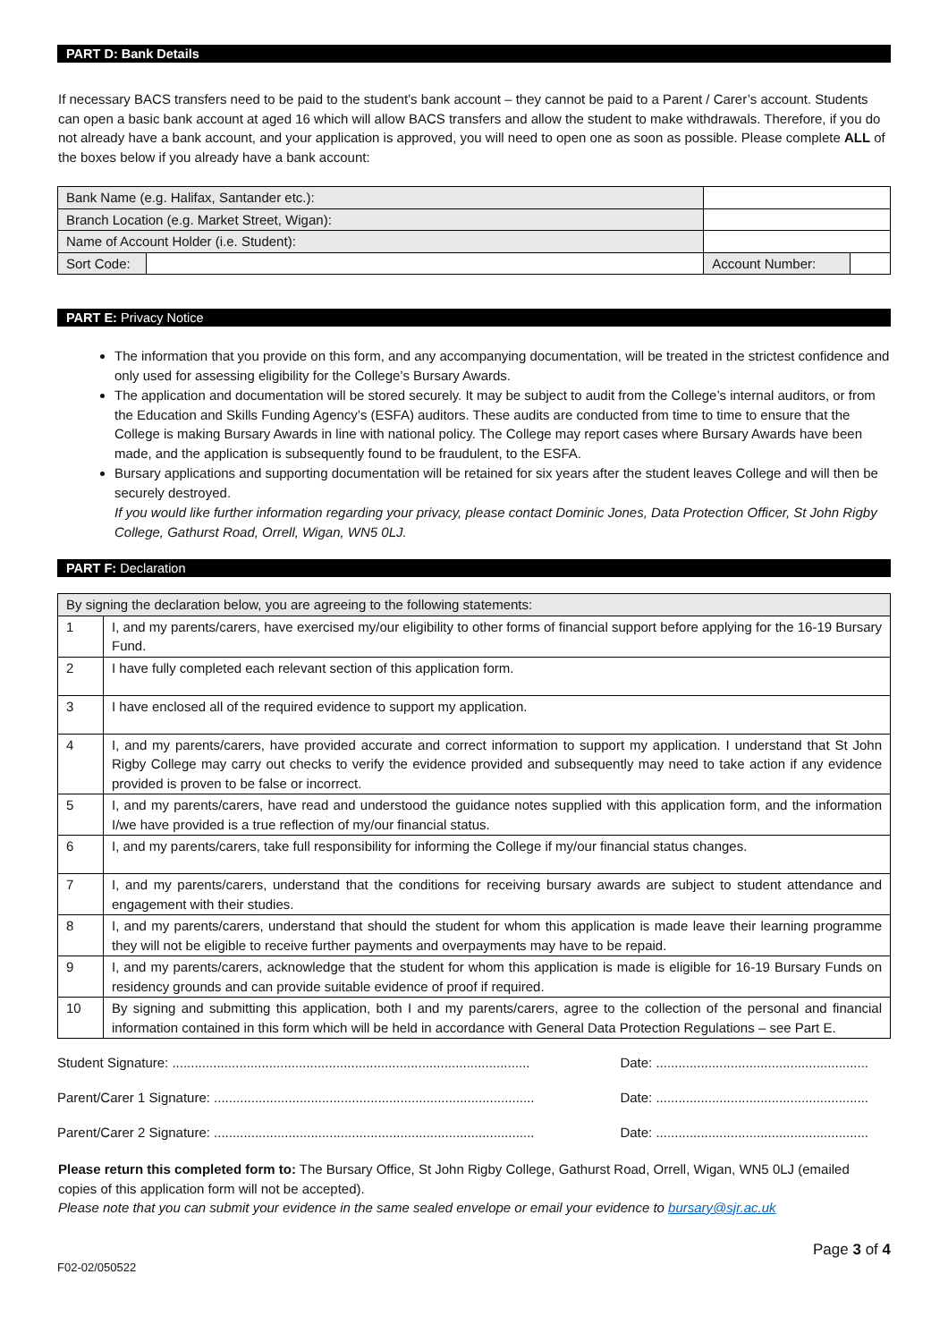PART D: Bank Details
If necessary BACS transfers need to be paid to the student’s bank account – they cannot be paid to a Parent / Carer’s account. Students can open a basic bank account at aged 16 which will allow BACS transfers and allow the student to make withdrawals. Therefore, if you do not already have a bank account, and your application is approved, you will need to open one as soon as possible. Please complete ALL of the boxes below if you already have a bank account:
| Bank Name (e.g. Halifax, Santander etc.): | | | |
| Branch Location (e.g. Market Street, Wigan): | | | |
| Name of Account Holder (i.e. Student): | | | |
| Sort Code: | | Account Number: | |
PART E: Privacy Notice
The information that you provide on this form, and any accompanying documentation, will be treated in the strictest confidence and only used for assessing eligibility for the College’s Bursary Awards.
The application and documentation will be stored securely. It may be subject to audit from the College’s internal auditors, or from the Education and Skills Funding Agency’s (ESFA) auditors. These audits are conducted from time to time to ensure that the College is making Bursary Awards in line with national policy. The College may report cases where Bursary Awards have been made, and the application is subsequently found to be fraudulent, to the ESFA.
Bursary applications and supporting documentation will be retained for six years after the student leaves College and will then be securely destroyed.
If you would like further information regarding your privacy, please contact Dominic Jones, Data Protection Officer, St John Rigby College, Gathurst Road, Orrell, Wigan, WN5 0LJ.
PART F: Declaration
| By signing the declaration below, you are agreeing to the following statements: | |
| 1 | I, and my parents/carers, have exercised my/our eligibility to other forms of financial support before applying for the 16-19 Bursary Fund. |
| 2 | I have fully completed each relevant section of this application form. |
| 3 | I have enclosed all of the required evidence to support my application. |
| 4 | I, and my parents/carers, have provided accurate and correct information to support my application. I understand that St John Rigby College may carry out checks to verify the evidence provided and subsequently may need to take action if any evidence provided is proven to be false or incorrect. |
| 5 | I, and my parents/carers, have read and understood the guidance notes supplied with this application form, and the information I/we have provided is a true reflection of my/our financial status. |
| 6 | I, and my parents/carers, take full responsibility for informing the College if my/our financial status changes. |
| 7 | I, and my parents/carers, understand that the conditions for receiving bursary awards are subject to student attendance and engagement with their studies. |
| 8 | I, and my parents/carers, understand that should the student for whom this application is made leave their learning programme they will not be eligible to receive further payments and overpayments may have to be repaid. |
| 9 | I, and my parents/carers, acknowledge that the student for whom this application is made is eligible for 16-19 Bursary Funds on residency grounds and can provide suitable evidence of proof if required. |
| 10 | By signing and submitting this application, both I and my parents/carers, agree to the collection of the personal and financial information contained in this form which will be held in accordance with General Data Protection Regulations – see Part E. |
Student Signature: ................................................................................................ Date: .........................................................
Parent/Carer 1 Signature: ...................................................................................... Date: .........................................................
Parent/Carer 2 Signature: ...................................................................................... Date: .........................................................
Please return this completed form to: The Bursary Office, St John Rigby College, Gathurst Road, Orrell, Wigan, WN5 0LJ (emailed copies of this application form will not be accepted).
Please note that you can submit your evidence in the same sealed envelope or email your evidence to bursary@sjr.ac.uk
Page 3 of 4
F02-02/050522